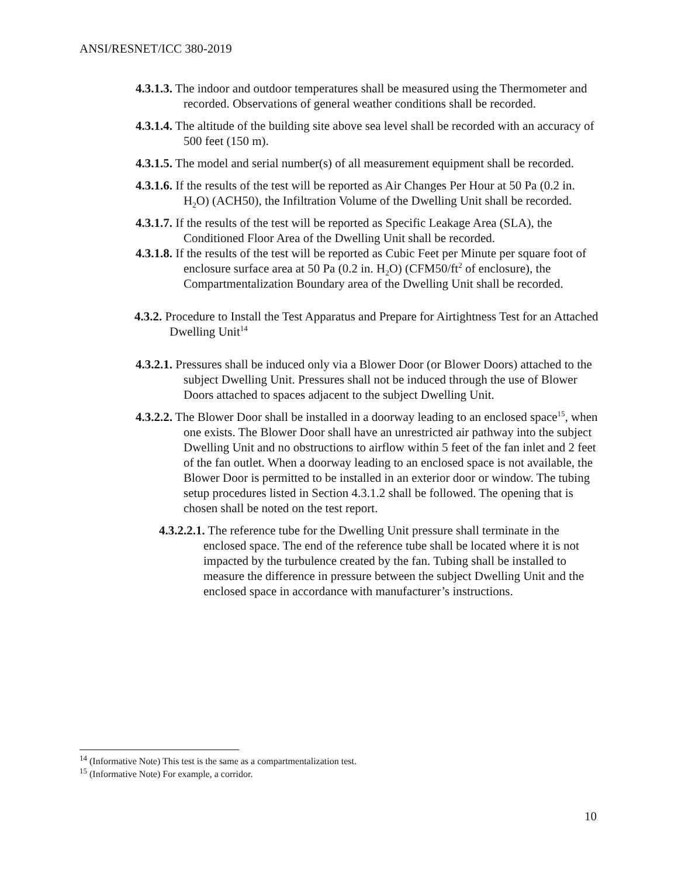ANSI/RESNET/ICC 380-2019
4.3.1.3. The indoor and outdoor temperatures shall be measured using the Thermometer and recorded. Observations of general weather conditions shall be recorded.
4.3.1.4. The altitude of the building site above sea level shall be recorded with an accuracy of 500 feet (150 m).
4.3.1.5. The model and serial number(s) of all measurement equipment shall be recorded.
4.3.1.6. If the results of the test will be reported as Air Changes Per Hour at 50 Pa (0.2 in. H<sub>2</sub>O) (ACH50), the Infiltration Volume of the Dwelling Unit shall be recorded.
4.3.1.7. If the results of the test will be reported as Specific Leakage Area (SLA), the Conditioned Floor Area of the Dwelling Unit shall be recorded.
4.3.1.8. If the results of the test will be reported as Cubic Feet per Minute per square foot of enclosure surface area at 50 Pa (0.2 in. H<sub>2</sub>O) (CFM50/ft<sup>2</sup> of enclosure), the Compartmentalization Boundary area of the Dwelling Unit shall be recorded.
4.3.2. Procedure to Install the Test Apparatus and Prepare for Airtightness Test for an Attached Dwelling Unit<sup>14</sup>
4.3.2.1. Pressures shall be induced only via a Blower Door (or Blower Doors) attached to the subject Dwelling Unit. Pressures shall not be induced through the use of Blower Doors attached to spaces adjacent to the subject Dwelling Unit.
4.3.2.2. The Blower Door shall be installed in a doorway leading to an enclosed space<sup>15</sup>, when one exists. The Blower Door shall have an unrestricted air pathway into the subject Dwelling Unit and no obstructions to airflow within 5 feet of the fan inlet and 2 feet of the fan outlet. When a doorway leading to an enclosed space is not available, the Blower Door is permitted to be installed in an exterior door or window. The tubing setup procedures listed in Section 4.3.1.2 shall be followed. The opening that is chosen shall be noted on the test report.
4.3.2.2.1. The reference tube for the Dwelling Unit pressure shall terminate in the enclosed space. The end of the reference tube shall be located where it is not impacted by the turbulence created by the fan. Tubing shall be installed to measure the difference in pressure between the subject Dwelling Unit and the enclosed space in accordance with manufacturer’s instructions.
<sup>14</sup> (Informative Note) This test is the same as a compartmentalization test.
<sup>15</sup> (Informative Note) For example, a corridor.
10